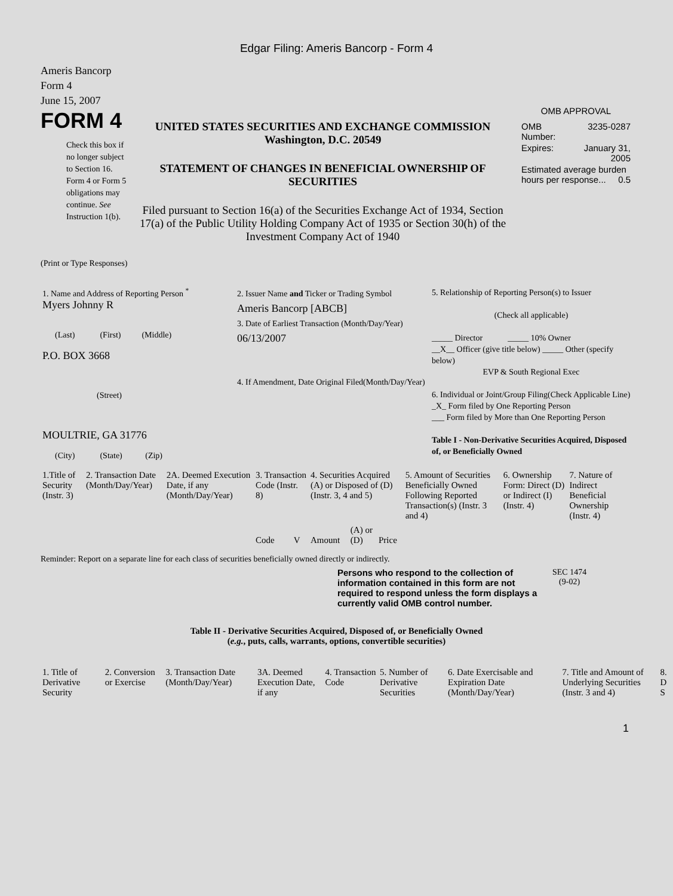Edgar Filing: Ameris Bancorp - Form 4
Ameris Bancorp
Form 4
June 15, 2007
FORM 4
Check this box if no longer subject to Section 16. Form 4 or Form 5 obligations may continue. See Instruction 1(b).
UNITED STATES SECURITIES AND EXCHANGE COMMISSION
Washington, D.C. 20549
STATEMENT OF CHANGES IN BENEFICIAL OWNERSHIP OF SECURITIES
Filed pursuant to Section 16(a) of the Securities Exchange Act of 1934, Section 17(a) of the Public Utility Holding Company Act of 1935 or Section 30(h) of the Investment Company Act of 1940
OMB APPROVAL
| OMB Number: | 3235-0287 |
| Expires: | January 31, 2005 |
| Estimated average burden hours per response... 0.5 | |
(Print or Type Responses)
| 1. Name and Address of Reporting Person <sup>*</sup> Myers Johnny R (Last) (First) (Middle) P.O. BOX 3668 (Street) MOULTRIE, GA 31776 (City) (State) (Zip) | 2. Issuer Name and Ticker or Trading Symbol Ameris Bancorp [ABCB] 3. Date of Earliest Transaction (Month/Day/Year) 06/13/2007 4. If Amendment, Date Original Filed(Month/Day/Year) | 5. Relationship of Reporting Person(s) to Issuer (Check all applicable) _____ Director _____ 10% Owner __X__ Officer (give title below) _____ Other (specify below) EVP & South Regional Exec 6. Individual or Joint/Group Filing(Check Applicable Line) _X_ Form filed by One Reporting Person ___ Form filed by More than One Reporting Person Table I - Non-Derivative Securities Acquired, Disposed of, or Beneficially Owned |
| 1.Title of Security (Instr. 3) | 2. Transaction Date (Month/Day/Year) | 2A. Deemed Execution Date, if any (Month/Day/Year) | 3. Transaction Code (Instr. 8) | | 4. Securities Acquired (A) or Disposed of (D) (Instr. 3, 4 and 5) | | | 5. Amount of Securities Beneficially Owned Following Reported Transaction(s) (Instr. 3 and 4) | 6. Ownership Form: Direct (D) or Indirect (I) (Instr. 4) | 7. Nature of Indirect Beneficial Ownership (Instr. 4) |
| --- | --- | --- | --- | --- | --- | --- | --- | --- | --- | --- |
| | | | Code | V | Amount | (A) or (D) | Price | | | |
Reminder: Report on a separate line for each class of securities beneficially owned directly or indirectly.
Persons who respond to the collection of information contained in this form are not required to respond unless the form displays a currently valid OMB control number.
SEC 1474
(9-02)
Table II - Derivative Securities Acquired, Disposed of, or Beneficially Owned
(e.g., puts, calls, warrants, options, convertible securities)
| 1. Title of Derivative Security | 2. Conversion or Exercise | 3. Transaction Date (Month/Day/Year) | 3A. Deemed Execution Date, if any | 4. Transaction Code | 5. Number of Derivative Securities | 6. Date Exercisable and Expiration Date (Month/Day/Year) | 7. Title and Amount of Underlying Securities (Instr. 3 and 4) | 8. D S |
| --- | --- | --- | --- | --- | --- | --- | --- | --- |
1